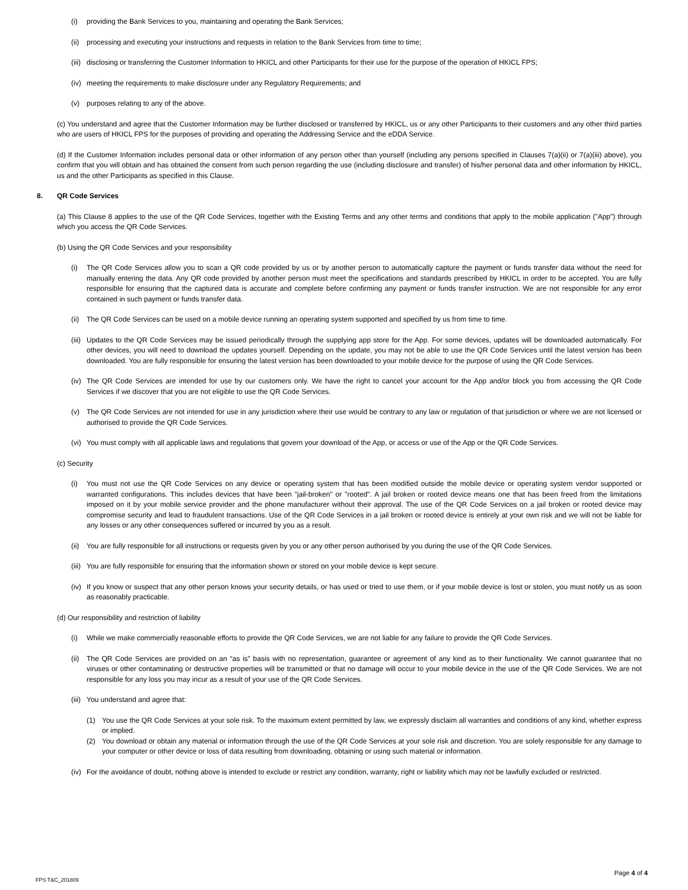(i) providing the Bank Services to you, maintaining and operating the Bank Services;
(ii) processing and executing your instructions and requests in relation to the Bank Services from time to time;
(iii) disclosing or transferring the Customer Information to HKICL and other Participants for their use for the purpose of the operation of HKICL FPS;
(iv) meeting the requirements to make disclosure under any Regulatory Requirements; and
(v) purposes relating to any of the above.
(c) You understand and agree that the Customer Information may be further disclosed or transferred by HKICL, us or any other Participants to their customers and any other third parties who are users of HKICL FPS for the purposes of providing and operating the Addressing Service and the eDDA Service.
(d) If the Customer Information includes personal data or other information of any person other than yourself (including any persons specified in Clauses 7(a)(ii) or 7(a)(iii) above), you confirm that you will obtain and has obtained the consent from such person regarding the use (including disclosure and transfer) of his/her personal data and other information by HKICL, us and the other Participants as specified in this Clause.
8. QR Code Services
(a) This Clause 8 applies to the use of the QR Code Services, together with the Existing Terms and any other terms and conditions that apply to the mobile application ("App") through which you access the QR Code Services.
(b) Using the QR Code Services and your responsibility
(i) The QR Code Services allow you to scan a QR code provided by us or by another person to automatically capture the payment or funds transfer data without the need for manually entering the data. Any QR code provided by another person must meet the specifications and standards prescribed by HKICL in order to be accepted. You are fully responsible for ensuring that the captured data is accurate and complete before confirming any payment or funds transfer instruction. We are not responsible for any error contained in such payment or funds transfer data.
(ii) The QR Code Services can be used on a mobile device running an operating system supported and specified by us from time to time.
(iii) Updates to the QR Code Services may be issued periodically through the supplying app store for the App. For some devices, updates will be downloaded automatically. For other devices, you will need to download the updates yourself. Depending on the update, you may not be able to use the QR Code Services until the latest version has been downloaded. You are fully responsible for ensuring the latest version has been downloaded to your mobile device for the purpose of using the QR Code Services.
(iv) The QR Code Services are intended for use by our customers only. We have the right to cancel your account for the App and/or block you from accessing the QR Code Services if we discover that you are not eligible to use the QR Code Services.
(v) The QR Code Services are not intended for use in any jurisdiction where their use would be contrary to any law or regulation of that jurisdiction or where we are not licensed or authorised to provide the QR Code Services.
(vi) You must comply with all applicable laws and regulations that govern your download of the App, or access or use of the App or the QR Code Services.
(c) Security
(i) You must not use the QR Code Services on any device or operating system that has been modified outside the mobile device or operating system vendor supported or warranted configurations. This includes devices that have been "jail-broken" or "rooted". A jail broken or rooted device means one that has been freed from the limitations imposed on it by your mobile service provider and the phone manufacturer without their approval. The use of the QR Code Services on a jail broken or rooted device may compromise security and lead to fraudulent transactions. Use of the QR Code Services in a jail broken or rooted device is entirely at your own risk and we will not be liable for any losses or any other consequences suffered or incurred by you as a result.
(ii) You are fully responsible for all instructions or requests given by you or any other person authorised by you during the use of the QR Code Services.
(iii) You are fully responsible for ensuring that the information shown or stored on your mobile device is kept secure.
(iv) If you know or suspect that any other person knows your security details, or has used or tried to use them, or if your mobile device is lost or stolen, you must notify us as soon as reasonably practicable.
(d) Our responsibility and restriction of liability
(i) While we make commercially reasonable efforts to provide the QR Code Services, we are not liable for any failure to provide the QR Code Services.
(ii) The QR Code Services are provided on an “as is” basis with no representation, guarantee or agreement of any kind as to their functionality. We cannot guarantee that no viruses or other contaminating or destructive properties will be transmitted or that no damage will occur to your mobile device in the use of the QR Code Services. We are not responsible for any loss you may incur as a result of your use of the QR Code Services.
(iii) You understand and agree that:
(1) You use the QR Code Services at your sole risk. To the maximum extent permitted by law, we expressly disclaim all warranties and conditions of any kind, whether express or implied.
(2) You download or obtain any material or information through the use of the QR Code Services at your sole risk and discretion. You are solely responsible for any damage to your computer or other device or loss of data resulting from downloading, obtaining or using such material or information.
(iv) For the avoidance of doubt, nothing above is intended to exclude or restrict any condition, warranty, right or liability which may not be lawfully excluded or restricted.
Page 4 of 4
FPS T&C_201809